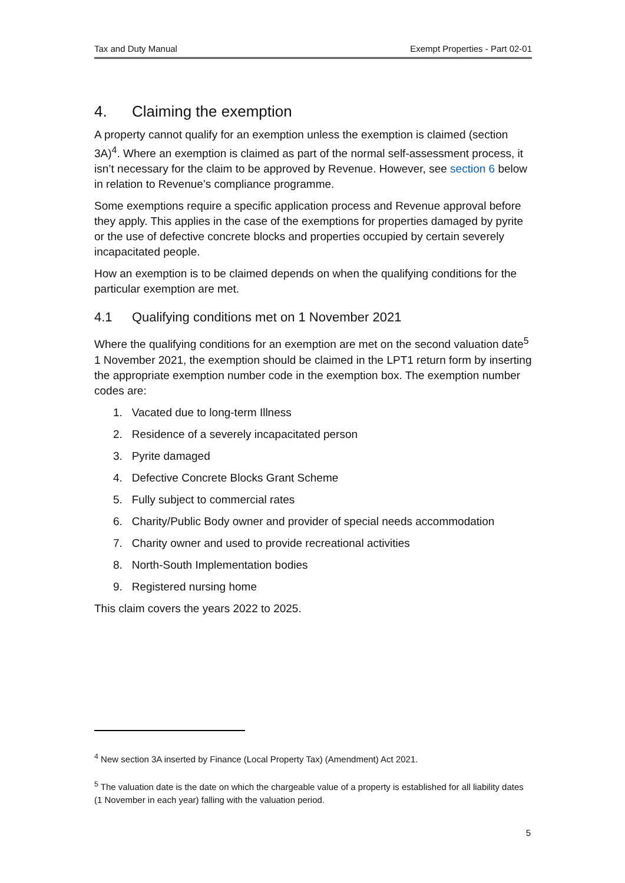Tax and Duty Manual Exempt Properties - Part 02-01
4. Claiming the exemption
A property cannot qualify for an exemption unless the exemption is claimed (section 3A)<sup>4</sup>. Where an exemption is claimed as part of the normal self-assessment process, it isn’t necessary for the claim to be approved by Revenue. However, see section 6 below in relation to Revenue’s compliance programme.
Some exemptions require a specific application process and Revenue approval before they apply. This applies in the case of the exemptions for properties damaged by pyrite or the use of defective concrete blocks and properties occupied by certain severely incapacitated people.
How an exemption is to be claimed depends on when the qualifying conditions for the particular exemption are met.
4.1 Qualifying conditions met on 1 November 2021
Where the qualifying conditions for an exemption are met on the second valuation date<sup>5</sup> 1 November 2021, the exemption should be claimed in the LPT1 return form by inserting the appropriate exemption number code in the exemption box. The exemption number codes are:
1. Vacated due to long-term Illness
2. Residence of a severely incapacitated person
3. Pyrite damaged
4. Defective Concrete Blocks Grant Scheme
5. Fully subject to commercial rates
6. Charity/Public Body owner and provider of special needs accommodation
7. Charity owner and used to provide recreational activities
8. North-South Implementation bodies
9. Registered nursing home
This claim covers the years 2022 to 2025.
<sup>4</sup> New section 3A inserted by Finance (Local Property Tax) (Amendment) Act 2021.
<sup>5</sup> The valuation date is the date on which the chargeable value of a property is established for all liability dates (1 November in each year) falling with the valuation period.
5